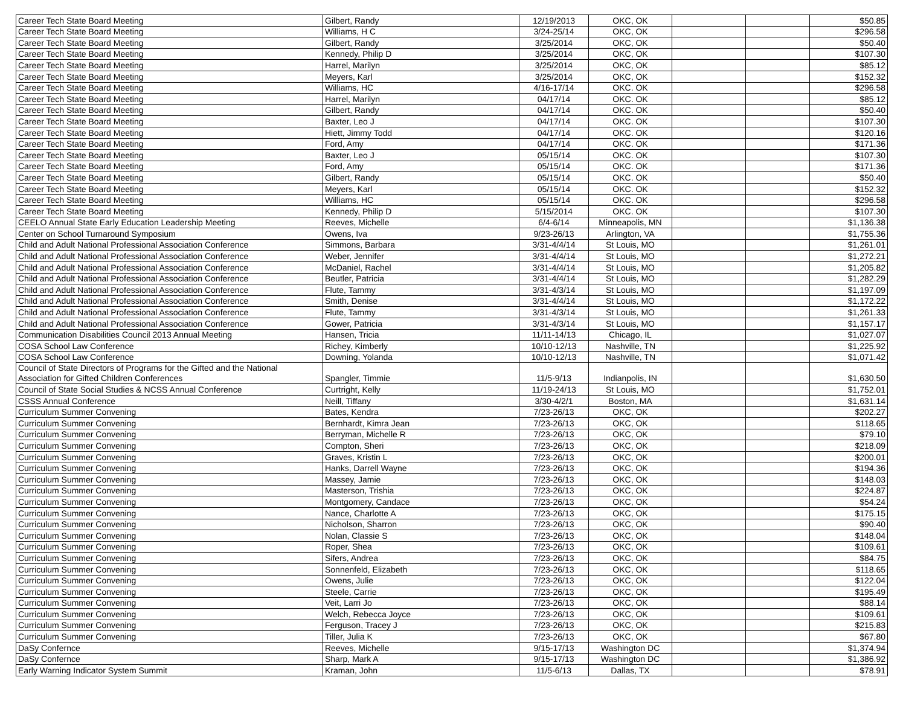| Career Tech State Board Meeting | Gilbert, Randy | 12/19/2013 | OKC, OK | | | $50.85 |
| Career Tech State Board Meeting | Williams, H C | 3/24-25/14 | OKC, OK | | | $296.58 |
| Career Tech State Board Meeting | Gilbert, Randy | 3/25/2014 | OKC, OK | | | $50.40 |
| Career Tech State Board Meeting | Kennedy, Philip D | 3/25/2014 | OKC, OK | | | $107.30 |
| Career Tech State Board Meeting | Harrel, Marilyn | 3/25/2014 | OKC, OK | | | $85.12 |
| Career Tech State Board Meeting | Meyers, Karl | 3/25/2014 | OKC, OK | | | $152.32 |
| Career Tech State Board Meeting | Williams, HC | 4/16-17/14 | OKC. OK | | | $296.58 |
| Career Tech State Board Meeting | Harrel, Marilyn | 04/17/14 | OKC. OK | | | $85.12 |
| Career Tech State Board Meeting | Gilbert, Randy | 04/17/14 | OKC. OK | | | $50.40 |
| Career Tech State Board Meeting | Baxter, Leo J | 04/17/14 | OKC. OK | | | $107.30 |
| Career Tech State Board Meeting | Hiett, Jimmy Todd | 04/17/14 | OKC. OK | | | $120.16 |
| Career Tech State Board Meeting | Ford, Amy | 04/17/14 | OKC. OK | | | $171.36 |
| Career Tech State Board Meeting | Baxter, Leo J | 05/15/14 | OKC. OK | | | $107.30 |
| Career Tech State Board Meeting | Ford, Amy | 05/15/14 | OKC. OK | | | $171.36 |
| Career Tech State Board Meeting | Gilbert, Randy | 05/15/14 | OKC. OK | | | $50.40 |
| Career Tech State Board Meeting | Meyers, Karl | 05/15/14 | OKC. OK | | | $152.32 |
| Career Tech State Board Meeting | Williams, HC | 05/15/14 | OKC. OK | | | $296.58 |
| Career Tech State Board Meeting | Kennedy, Philip D | 5/15/2014 | OKC. OK | | | $107.30 |
| CEELO Annual State Early Education Leadership Meeting | Reeves, Michelle | 6/4-6/14 | Minneapolis, MN | | | $1,136.38 |
| Center on School Turnaround Symposium | Owens, Iva | 9/23-26/13 | Arlington, VA | | | $1,755.36 |
| Child and Adult National Professional Association Conference | Simmons, Barbara | 3/31-4/4/14 | St Louis, MO | | | $1,261.01 |
| Child and Adult National Professional Association Conference | Weber, Jennifer | 3/31-4/4/14 | St Louis, MO | | | $1,272.21 |
| Child and Adult National Professional Association Conference | McDaniel, Rachel | 3/31-4/4/14 | St Louis, MO | | | $1,205.82 |
| Child and Adult National Professional Association Conference | Beutler, Patricia | 3/31-4/4/14 | St Louis, MO | | | $1,282.29 |
| Child and Adult National Professional Association Conference | Flute, Tammy | 3/31-4/3/14 | St Louis, MO | | | $1,197.09 |
| Child and Adult National Professional Association Conference | Smith, Denise | 3/31-4/4/14 | St Louis, MO | | | $1,172.22 |
| Child and Adult National Professional Association Conference | Flute, Tammy | 3/31-4/3/14 | St Louis, MO | | | $1,261.33 |
| Child and Adult National Professional Association Conference | Gower, Patricia | 3/31-4/3/14 | St Louis, MO | | | $1,157.17 |
| Communication Disabilities Council 2013 Annual Meeting | Hansen, Tricia | 11/11-14/13 | Chicago, IL | | | $1,027.07 |
| COSA School Law Conference | Richey, Kimberly | 10/10-12/13 | Nashville, TN | | | $1,225.92 |
| COSA School Law Conference | Downing, Yolanda | 10/10-12/13 | Nashville, TN | | | $1,071.42 |
| Council of State Directors of Programs for the Gifted and the National Association for Gifted Children Conferences | Spangler, Timmie | 11/5-9/13 | Indianpolis, IN | | | $1,630.50 |
| Council of State Social Studies & NCSS Annual Conference | Curtright, Kelly | 11/19-24/13 | St Louis, MO | | | $1,752.01 |
| CSSS Annual Conference | Neill, Tiffany | 3/30-4/2/1 | Boston, MA | | | $1,631.14 |
| Curriculum Summer Convening | Bates, Kendra | 7/23-26/13 | OKC, OK | | | $202.27 |
| Curriculum Summer Convening | Bernhardt, Kimra Jean | 7/23-26/13 | OKC, OK | | | $118.65 |
| Curriculum Summer Convening | Berryman, Michelle R | 7/23-26/13 | OKC, OK | | | $79.10 |
| Curriculum Summer Convening | Compton, Sheri | 7/23-26/13 | OKC, OK | | | $218.09 |
| Curriculum Summer Convening | Graves, Kristin L | 7/23-26/13 | OKC, OK | | | $200.01 |
| Curriculum Summer Convening | Hanks, Darrell Wayne | 7/23-26/13 | OKC, OK | | | $194.36 |
| Curriculum Summer Convening | Massey, Jamie | 7/23-26/13 | OKC, OK | | | $148.03 |
| Curriculum Summer Convening | Masterson, Trishia | 7/23-26/13 | OKC, OK | | | $224.87 |
| Curriculum Summer Convening | Montgomery, Candace | 7/23-26/13 | OKC, OK | | | $54.24 |
| Curriculum Summer Convening | Nance, Charlotte A | 7/23-26/13 | OKC, OK | | | $175.15 |
| Curriculum Summer Convening | Nicholson, Sharron | 7/23-26/13 | OKC, OK | | | $90.40 |
| Curriculum Summer Convening | Nolan, Classie S | 7/23-26/13 | OKC, OK | | | $148.04 |
| Curriculum Summer Convening | Roper, Shea | 7/23-26/13 | OKC, OK | | | $109.61 |
| Curriculum Summer Convening | Sifers, Andrea | 7/23-26/13 | OKC, OK | | | $84.75 |
| Curriculum Summer Convening | Sonnenfeld, Elizabeth | 7/23-26/13 | OKC, OK | | | $118.65 |
| Curriculum Summer Convening | Owens, Julie | 7/23-26/13 | OKC, OK | | | $122.04 |
| Curriculum Summer Convening | Steele, Carrie | 7/23-26/13 | OKC, OK | | | $195.49 |
| Curriculum Summer Convening | Veit, Larri Jo | 7/23-26/13 | OKC, OK | | | $88.14 |
| Curriculum Summer Convening | Welch, Rebecca Joyce | 7/23-26/13 | OKC, OK | | | $109.61 |
| Curriculum Summer Convening | Ferguson, Tracey J | 7/23-26/13 | OKC, OK | | | $215.83 |
| Curriculum Summer Convening | Tiller, Julia K | 7/23-26/13 | OKC, OK | | | $67.80 |
| DaSy Confernce | Reeves, Michelle | 9/15-17/13 | Washington DC | | | $1,374.94 |
| DaSy Confernce | Sharp, Mark A | 9/15-17/13 | Washington DC | | | $1,386.92 |
| Early Warning Indicator System Summit | Kraman, John | 11/5-6/13 | Dallas, TX | | | $78.91 |